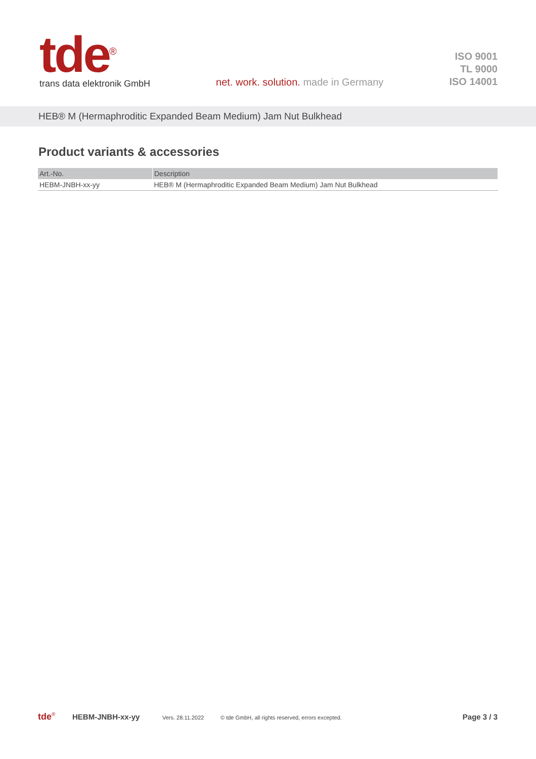tde<sup>®</sup>
trans data elektronik GmbH
net. work. solution. made in Germany
ISO 9001
TL 9000
ISO 14001
HEB® M (Hermaphroditic Expanded Beam Medium) Jam Nut Bulkhead
Product variants & accessories
| Art.-No. | Description |
| --- | --- |
| HEBM-JNBH-xx-yy | HEB® M (Hermaphroditic Expanded Beam Medium) Jam Nut Bulkhead |
tde<sup>®</sup> HEBM-JNBH-xx-yy Vers. 28.11.2022 © tde GmbH, all rights reserved, errors excepted. Page 3 / 3